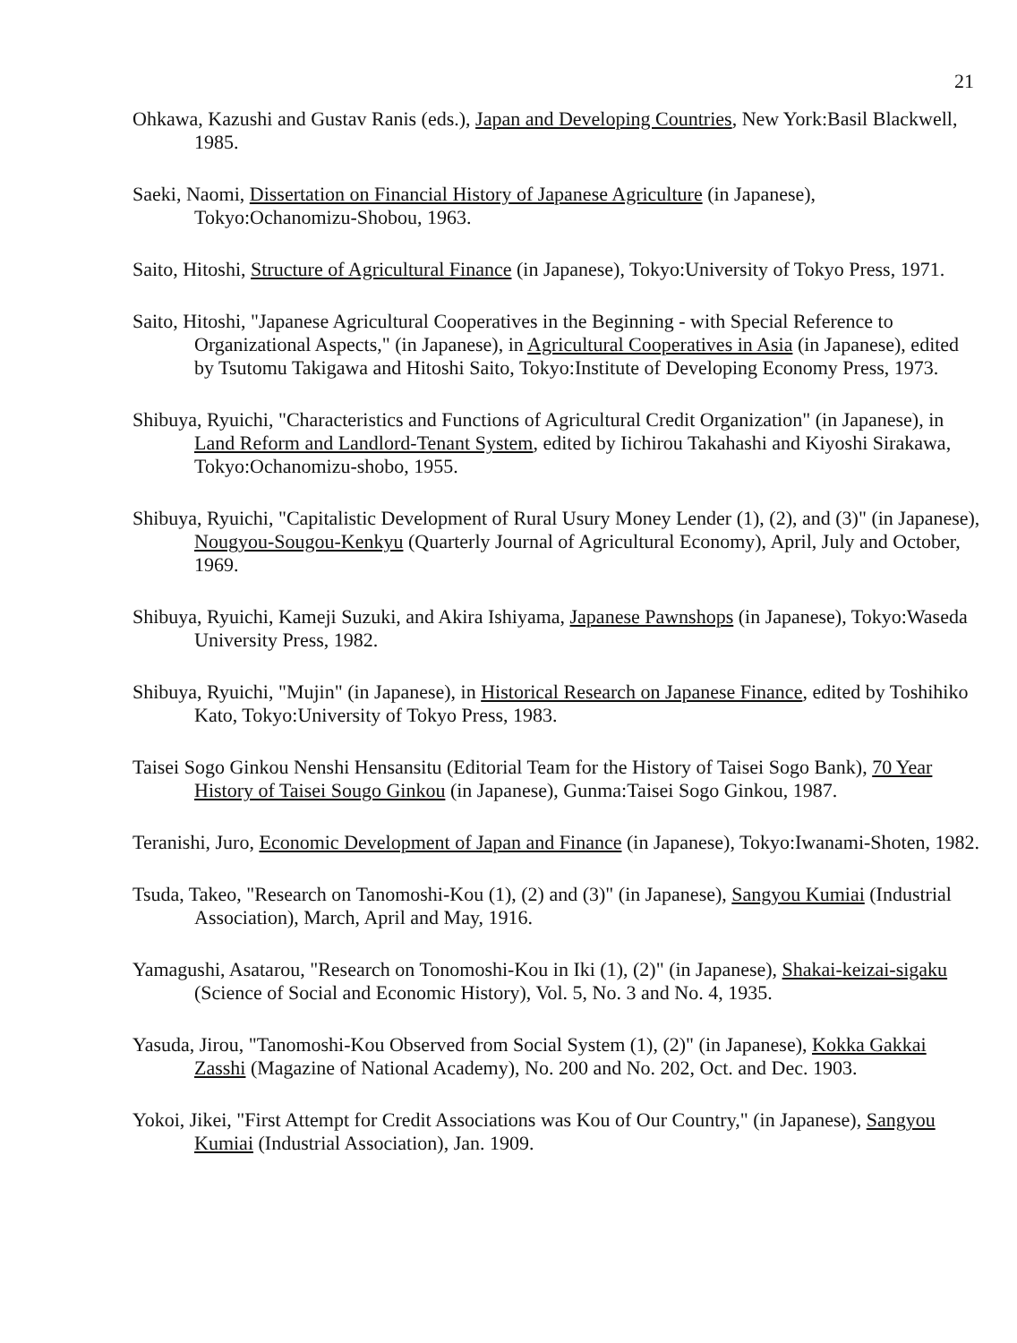21
Ohkawa, Kazushi and Gustav Ranis (eds.), Japan and Developing Countries, New York:Basil Blackwell, 1985.
Saeki, Naomi, Dissertation on Financial History of Japanese Agriculture (in Japanese), Tokyo:Ochanomizu-Shobou, 1963.
Saito, Hitoshi, Structure of Agricultural Finance (in Japanese), Tokyo:University of Tokyo Press, 1971.
Saito, Hitoshi, "Japanese Agricultural Cooperatives in the Beginning - with Special Reference to Organizational Aspects," (in Japanese), in Agricultural Cooperatives in Asia (in Japanese), edited by Tsutomu Takigawa and Hitoshi Saito, Tokyo:Institute of Developing Economy Press, 1973.
Shibuya, Ryuichi, "Characteristics and Functions of Agricultural Credit Organization" (in Japanese), in Land Reform and Landlord-Tenant System, edited by Iichirou Takahashi and Kiyoshi Sirakawa, Tokyo:Ochanomizu-shobo, 1955.
Shibuya, Ryuichi, "Capitalistic Development of Rural Usury Money Lender (1), (2), and (3)" (in Japanese), Nougyou-Sougou-Kenkyu (Quarterly Journal of Agricultural Economy), April, July and October, 1969.
Shibuya, Ryuichi, Kameji Suzuki, and Akira Ishiyama, Japanese Pawnshops (in Japanese), Tokyo:Waseda University Press, 1982.
Shibuya, Ryuichi, "Mujin" (in Japanese), in Historical Research on Japanese Finance, edited by Toshihiko Kato, Tokyo:University of Tokyo Press, 1983.
Taisei Sogo Ginkou Nenshi Hensansitu (Editorial Team for the History of Taisei Sogo Bank), 70 Year History of Taisei Sougo Ginkou (in Japanese), Gunma:Taisei Sogo Ginkou, 1987.
Teranishi, Juro, Economic Development of Japan and Finance (in Japanese), Tokyo:Iwanami-Shoten, 1982.
Tsuda, Takeo, "Research on Tanomoshi-Kou (1), (2) and (3)" (in Japanese), Sangyou Kumiai (Industrial Association), March, April and May, 1916.
Yamagushi, Asatarou, "Research on Tonomoshi-Kou in Iki (1), (2)" (in Japanese), Shakai-keizai-sigaku (Science of Social and Economic History), Vol. 5, No. 3 and No. 4, 1935.
Yasuda, Jirou, "Tanomoshi-Kou Observed from Social System (1), (2)" (in Japanese), Kokka Gakkai Zasshi (Magazine of National Academy), No. 200 and No. 202, Oct. and Dec. 1903.
Yokoi, Jikei, "First Attempt for Credit Associations was Kou of Our Country," (in Japanese), Sangyou Kumiai (Industrial Association), Jan. 1909.